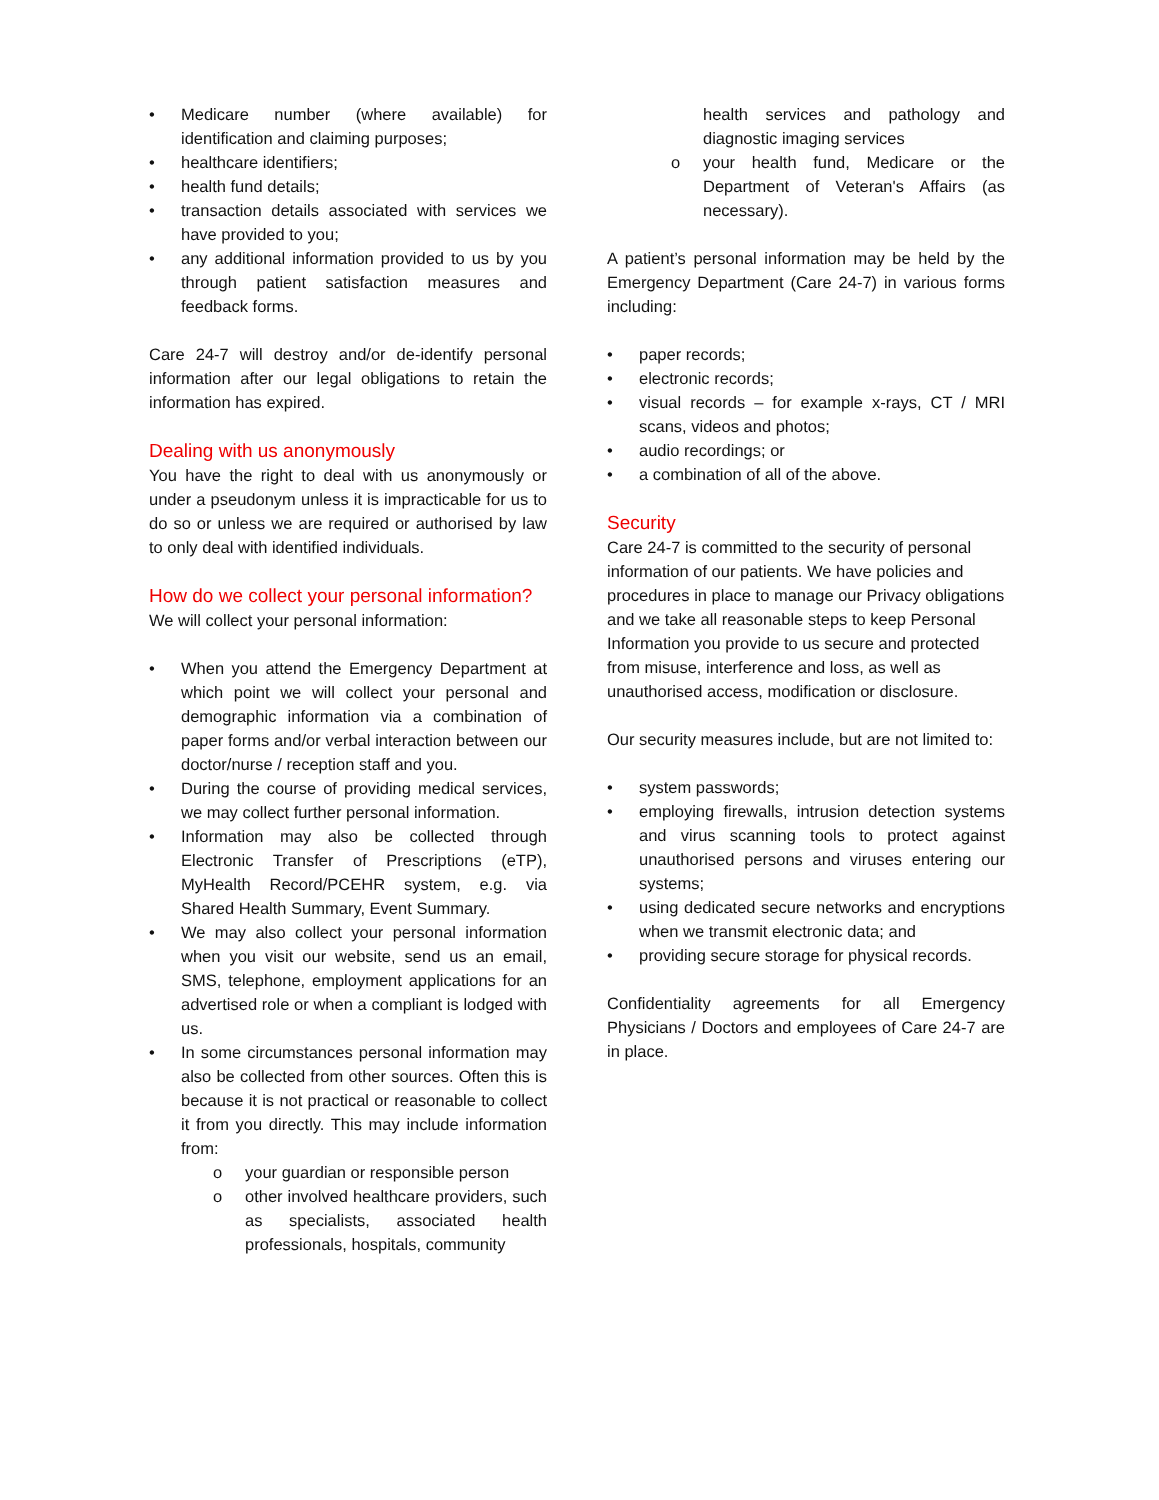• Medicare number (where available) for identification and claiming purposes;
• healthcare identifiers;
• health fund details;
• transaction details associated with services we have provided to you;
• any additional information provided to us by you through patient satisfaction measures and feedback forms.
Care 24-7 will destroy and/or de-identify personal information after our legal obligations to retain the information has expired.
Dealing with us anonymously
You have the right to deal with us anonymously or under a pseudonym unless it is impracticable for us to do so or unless we are required or authorised by law to only deal with identified individuals.
How do we collect your personal information?
We will collect your personal information:
• When you attend the Emergency Department at which point we will collect your personal and demographic information via a combination of paper forms and/or verbal interaction between our doctor/nurse / reception staff and you.
• During the course of providing medical services, we may collect further personal information.
• Information may also be collected through Electronic Transfer of Prescriptions (eTP), MyHealth Record/PCEHR system, e.g. via Shared Health Summary, Event Summary.
• We may also collect your personal information when you visit our website, send us an email, SMS, telephone, employment applications for an advertised role or when a compliant is lodged with us.
• In some circumstances personal information may also be collected from other sources. Often this is because it is not practical or reasonable to collect it from you directly. This may include information from:
o your guardian or responsible person
o other involved healthcare providers, such as specialists, associated health professionals, hospitals, community
health services and pathology and diagnostic imaging services
o your health fund, Medicare or the Department of Veteran's Affairs (as necessary).
A patient’s personal information may be held by the Emergency Department (Care 24-7) in various forms including:
• paper records;
• electronic records;
• visual records – for example x-rays, CT / MRI scans, videos and photos;
• audio recordings; or
• a combination of all of the above.
Security
Care 24-7 is committed to the security of personal information of our patients. We have policies and procedures in place to manage our Privacy obligations and we take all reasonable steps to keep Personal Information you provide to us secure and protected from misuse, interference and loss, as well as unauthorised access, modification or disclosure.
Our security measures include, but are not limited to:
• system passwords;
• employing firewalls, intrusion detection systems and virus scanning tools to protect against unauthorised persons and viruses entering our systems;
• using dedicated secure networks and encryptions when we transmit electronic data; and
• providing secure storage for physical records.
Confidentiality agreements for all Emergency Physicians / Doctors and employees of Care 24-7 are in place.